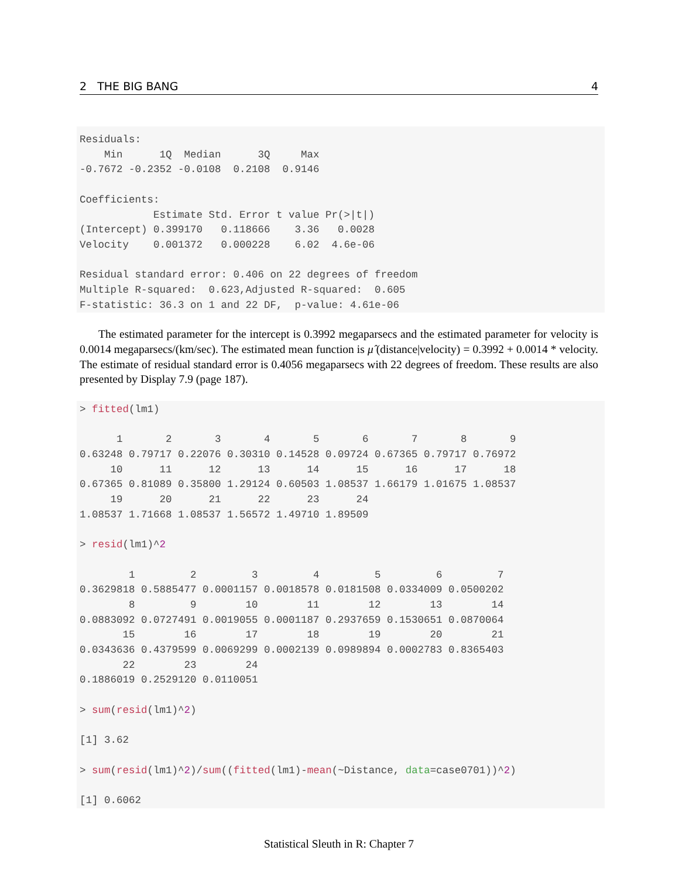2 THE BIG BANG 4
Residuals:
    Min      1Q  Median      3Q     Max
-0.7672 -0.2352 -0.0108  0.2108  0.9146

Coefficients:
            Estimate Std. Error t value Pr(>|t|)
(Intercept) 0.399170   0.118666    3.36   0.0028
Velocity    0.001372   0.000228    6.02  4.6e-06

Residual standard error: 0.406 on 22 degrees of freedom
Multiple R-squared:  0.623,Adjusted R-squared:  0.605
F-statistic: 36.3 on 1 and 22 DF,  p-value: 4.61e-06
The estimated parameter for the intercept is 0.3992 megaparsecs and the estimated parameter for velocity is 0.0014 megaparsecs/(km/sec). The estimated mean function is μ̂ (distance|velocity) = 0.3992 + 0.0014 * velocity. The estimate of residual standard error is 0.4056 megaparsecs with 22 degrees of freedom. These results are also presented by Display 7.9 (page 187).
> fitted(lm1)

      1       2       3       4       5       6       7       8       9
0.63248 0.79717 0.22076 0.30310 0.14528 0.09724 0.67365 0.79717 0.76972
     10      11      12      13      14      15      16      17      18
0.67365 0.81089 0.35800 1.29124 0.60503 1.08537 1.66179 1.01675 1.08537
     19      20      21      22      23      24
1.08537 1.71668 1.08537 1.56572 1.49710 1.89509

> resid(lm1)^2

        1         2         3         4         5         6         7
0.3629818 0.5885477 0.0001157 0.0018578 0.0181508 0.0334009 0.0500202
        8         9        10        11        12        13        14
0.0883092 0.0727491 0.0019055 0.0001187 0.2937659 0.1530651 0.0870064
       15        16        17        18        19        20        21
0.0343636 0.4379599 0.0069299 0.0002139 0.0989894 0.0002783 0.8365403
       22        23        24
0.1886019 0.2529120 0.0110051

> sum(resid(lm1)^2)

[1] 3.62

> sum(resid(lm1)^2)/sum((fitted(lm1)-mean(~Distance, data=case0701))^2)

[1] 0.6062
Statistical Sleuth in R: Chapter 7